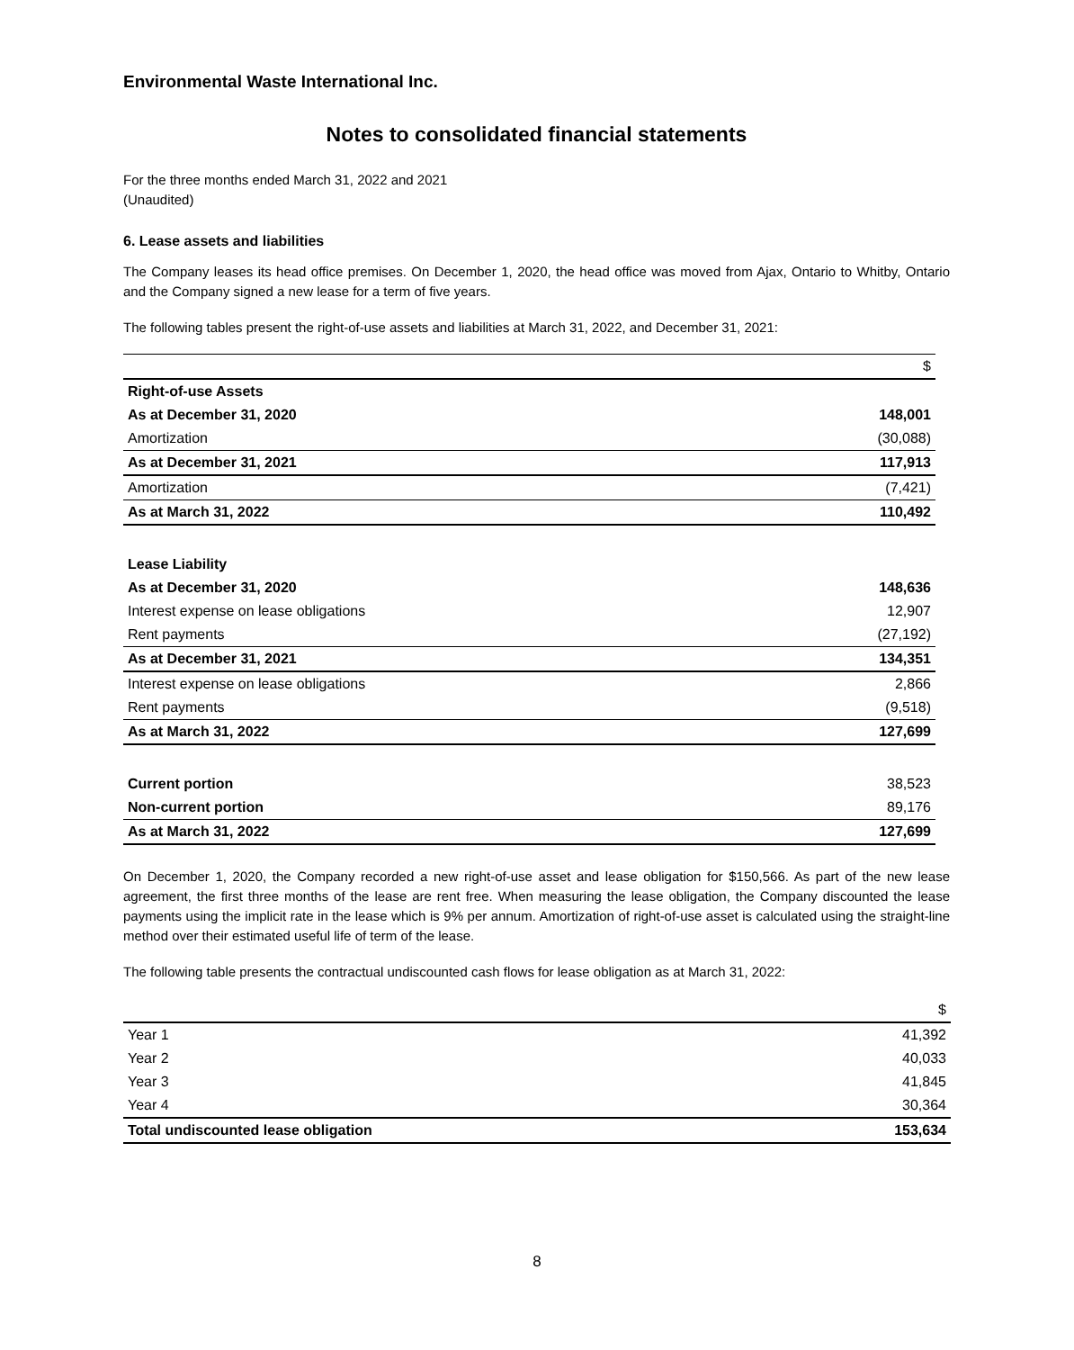Environmental Waste International Inc.
Notes to consolidated financial statements
For the three months ended March 31, 2022 and 2021
(Unaudited)
6. Lease assets and liabilities
The Company leases its head office premises. On December 1, 2020, the head office was moved from Ajax, Ontario to Whitby, Ontario and the Company signed a new lease for a term of five years.
The following tables present the right-of-use assets and liabilities at March 31, 2022, and December 31, 2021:
| | $ |
| Right-of-use Assets | |
| As at December 31, 2020 | 148,001 |
| Amortization | (30,088) |
| As at December 31, 2021 | 117,913 |
| Amortization | (7,421) |
| As at March 31, 2022 | 110,492 |
| Lease Liability | |
| As at December 31, 2020 | 148,636 |
| Interest expense on lease obligations | 12,907 |
| Rent payments | (27,192) |
| As at December 31, 2021 | 134,351 |
| Interest expense on lease obligations | 2,866 |
| Rent payments | (9,518) |
| As at March 31, 2022 | 127,699 |
| Current portion | 38,523 |
| Non-current portion | 89,176 |
| As at March 31, 2022 | 127,699 |
On December 1, 2020, the Company recorded a new right-of-use asset and lease obligation for $150,566. As part of the new lease agreement, the first three months of the lease are rent free. When measuring the lease obligation, the Company discounted the lease payments using the implicit rate in the lease which is 9% per annum. Amortization of right-of-use asset is calculated using the straight-line method over their estimated useful life of term of the lease.
The following table presents the contractual undiscounted cash flows for lease obligation as at March 31, 2022:
| | $ |
| Year 1 | 41,392 |
| Year 2 | 40,033 |
| Year 3 | 41,845 |
| Year 4 | 30,364 |
| Total undiscounted lease obligation | 153,634 |
8